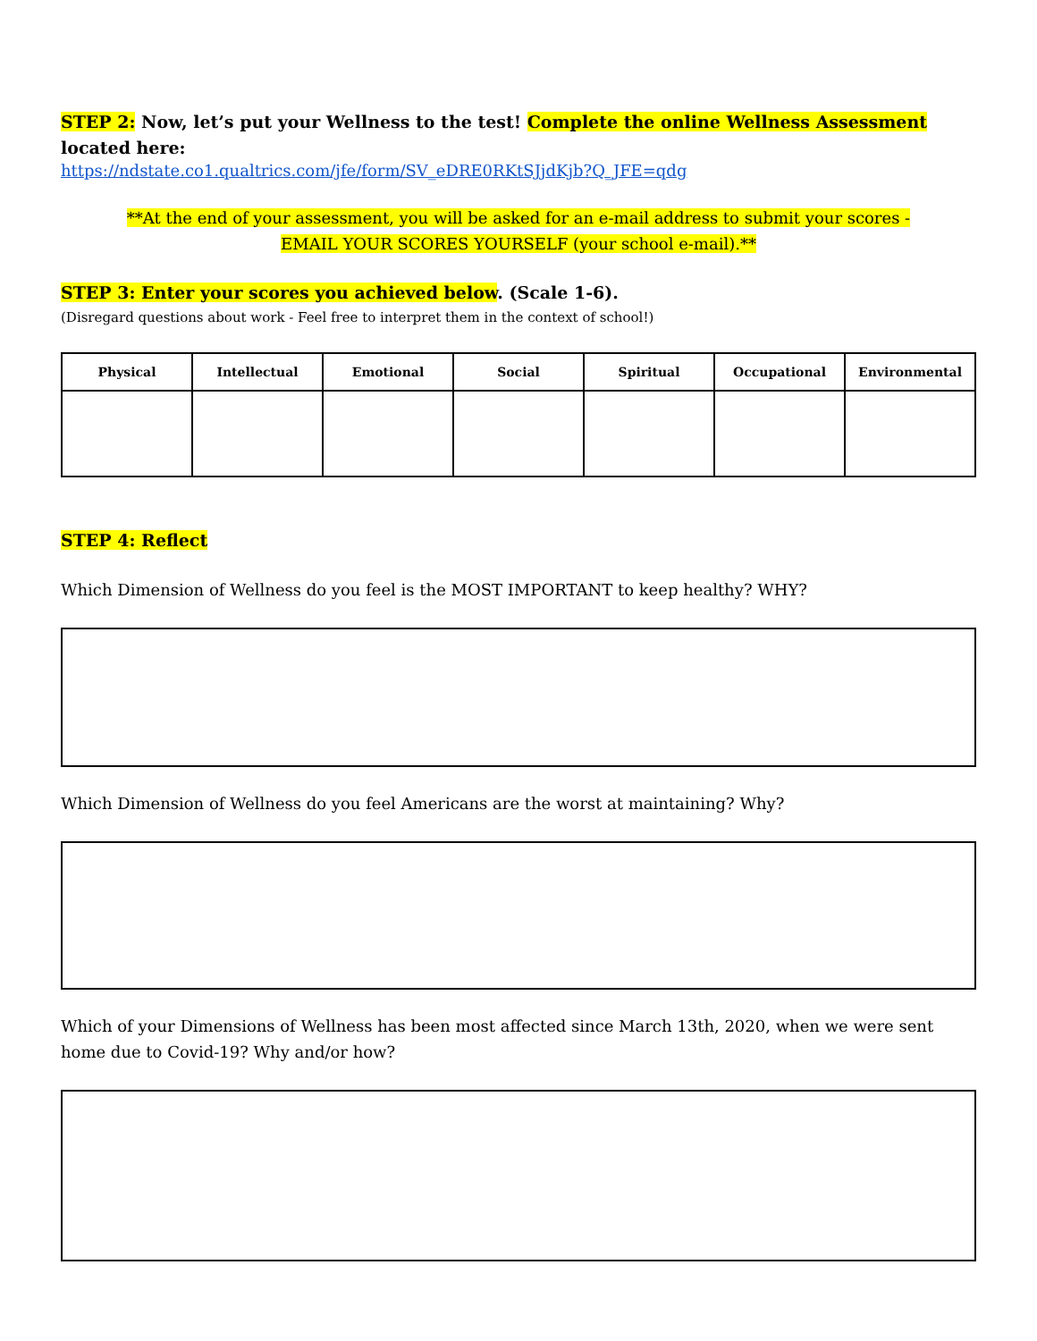STEP 2: Now, let’s put your Wellness to the test! Complete the online Wellness Assessment located here:
https://ndstate.co1.qualtrics.com/jfe/form/SV_eDRE0RKtSJjdKjb?Q_JFE=qdg
**At the end of your assessment, you will be asked for an e-mail address to submit your scores -
EMAIL YOUR SCORES YOURSELF (your school e-mail).**
STEP 3: Enter your scores you achieved below. (Scale 1-6).
(Disregard questions about work - Feel free to interpret them in the context of school!)
| Physical | Intellectual | Emotional | Social | Spiritual | Occupational | Environmental |
| --- | --- | --- | --- | --- | --- | --- |
STEP 4: Reflect
Which Dimension of Wellness do you feel is the MOST IMPORTANT to keep healthy? WHY?
Which Dimension of Wellness do you feel Americans are the worst at maintaining? Why?
Which of your Dimensions of Wellness has been most affected since March 13th, 2020, when we were sent home due to Covid-19? Why and/or how?